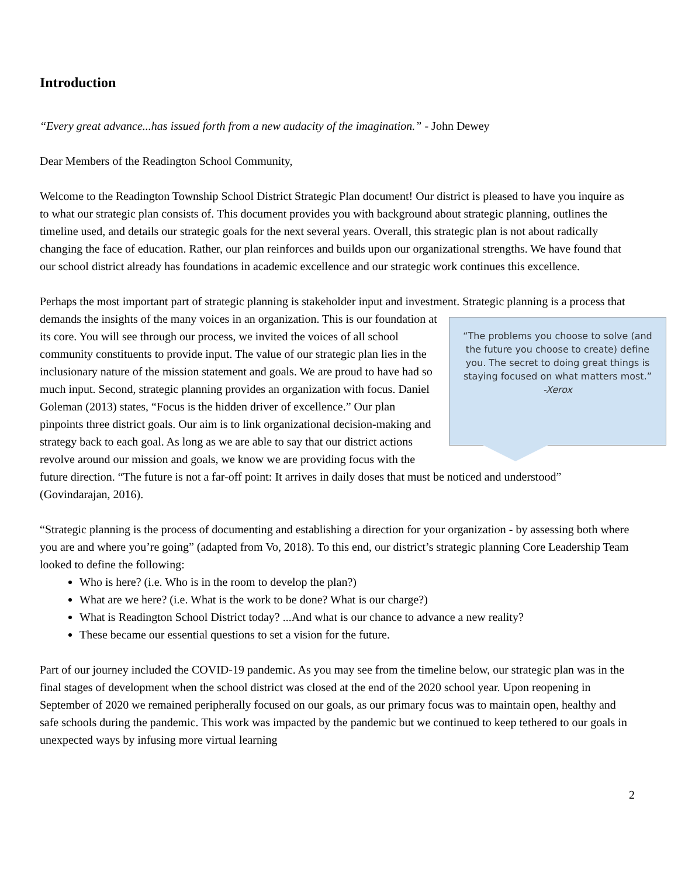Introduction
“Every great advance...has issued forth from a new audacity of the imagination.” - John Dewey
Dear Members of the Readington School Community,
Welcome to the Readington Township School District Strategic Plan document! Our district is pleased to have you inquire as to what our strategic plan consists of. This document provides you with background about strategic planning, outlines the timeline used, and details our strategic goals for the next several years. Overall, this strategic plan is not about radically changing the face of education. Rather, our plan reinforces and builds upon our organizational strengths. We have found that our school district already has foundations in academic excellence and our strategic work continues this excellence.
Perhaps the most important part of strategic planning is stakeholder input and investment. Strategic planning is a process that demands the insights of the many voices in an “The problems you choose to solve (and the future you choose to create) define you. The secret to doing great things is staying focused on what matters most.”
-Xerox organization. This is our foundation at its core. You will see through our process, we invited the voices of all school community constituents to provide input. The value of our strategic plan lies in the inclusionary nature of the mission statement and goals. We are proud to have had so much input. Second, strategic planning provides an organization with focus. Daniel Goleman (2013) states, “Focus is the hidden driver of excellence.” Our plan pinpoints three district goals. Our aim is to link organizational decision-making and strategy back to each goal. As long as we are able to say that our district actions revolve around our mission and goals, we know we are providing focus with the future direction. “The future is not a far-off point: It arrives in daily doses that must be noticed and understood” (Govindarajan, 2016).
“Strategic planning is the process of documenting and establishing a direction for your organization - by assessing both where you are and where you’re going” (adapted from Vo, 2018). To this end, our district’s strategic planning Core Leadership Team looked to define the following:
Who is here? (i.e. Who is in the room to develop the plan?)
What are we here? (i.e. What is the work to be done? What is our charge?)
What is Readington School District today? ...And what is our chance to advance a new reality?
These became our essential questions to set a vision for the future.
Part of our journey included the COVID-19 pandemic. As you may see from the timeline below, our strategic plan was in the final stages of development when the school district was closed at the end of the 2020 school year. Upon reopening in September of 2020 we remained peripherally focused on our goals, as our primary focus was to maintain open, healthy and safe schools during the pandemic. This work was impacted by the pandemic but we continued to keep tethered to our goals in unexpected ways by infusing more virtual learning
2